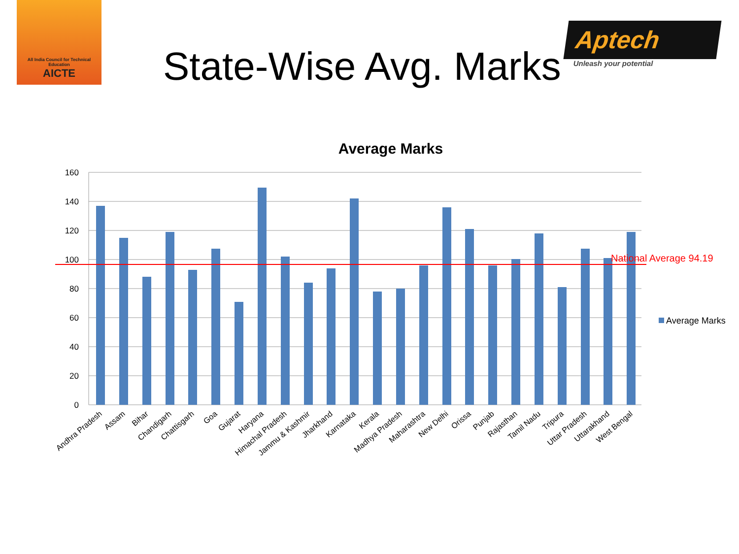All India Council for Technical Education
AICTE
State-Wise Avg. Marks
Aptech
Unleash your potential
Average Marks
160
140
120
100
80
60
40
20
0
National Average 94.19
Average Marks
Andhra Pradesh
Assam
Bihar
Chandigarh
Chattisgarh
Goa
Gujarat
Haryana
Himachal Pradesh
Jammu & Kashmir
Jharkhand
Karnataka
Kerala
Madhya Pradesh
Maharashtra
New Delhi
Orissa
Punjab
Rajasthan
Tamil Nadu
Tripura
Uttar Pradesh
Uttarakhand
West Bengal